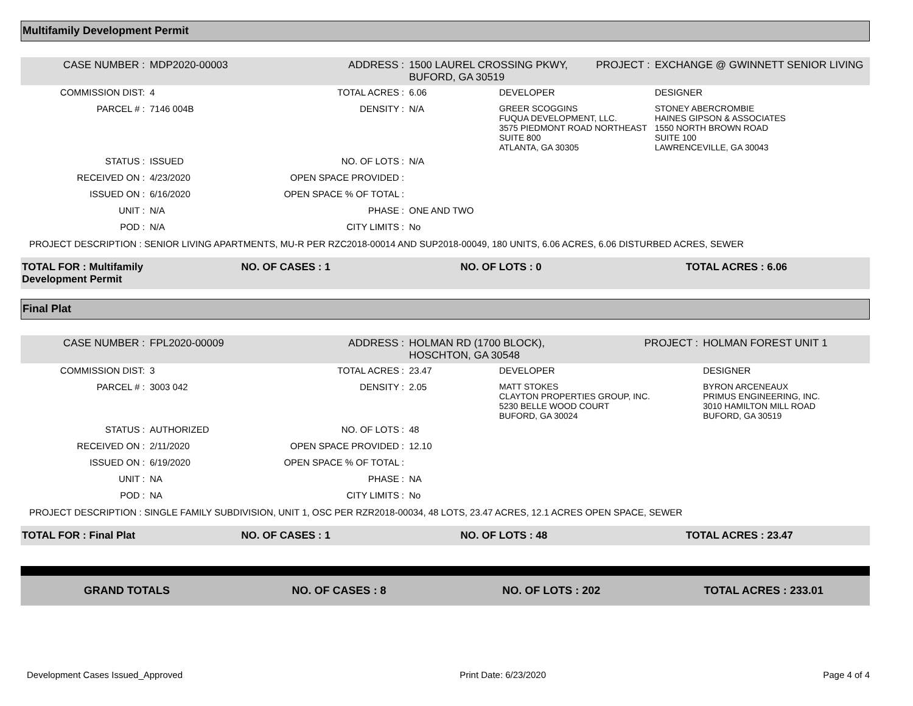Multifamily Development Permit
| CASE NUMBER : | MDP2020-00003 | ADDRESS : | 1500 LAUREL CROSSING PKWY, BUFORD, GA 30519 | | PROJECT : | EXCHANGE @ GWINNETT SENIOR LIVING |
| COMMISSION DIST: | 4 | TOTAL ACRES : | 6.06 | DEVELOPER | | DESIGNER |
| PARCEL # : | 7146 004B | DENSITY : | N/A | GREER SCOGGINS FUQUA DEVELOPMENT, LLC. 3575 PIEDMONT ROAD NORTHEAST SUITE 800 ATLANTA, GA 30305 | | STONEY ABERCROMBIE HAINES GIPSON & ASSOCIATES 1550 NORTH BROWN ROAD SUITE 100 LAWRENCEVILLE, GA 30043 |
| STATUS : | ISSUED | NO. OF LOTS : | N/A | | | |
| RECEIVED ON : | 4/23/2020 | OPEN SPACE PROVIDED : | | | | |
| ISSUED ON : | 6/16/2020 | OPEN SPACE % OF TOTAL : | | | | |
| UNIT : | N/A | PHASE : | ONE AND TWO | | | |
| POD : | N/A | CITY LIMITS : | No | | | |
| PROJECT DESCRIPTION : SENIOR LIVING APARTMENTS, MU-R PER RZC2018-00014 AND SUP2018-00049, 180 UNITS, 6.06 ACRES, 6.06 DISTURBED ACRES, SEWER | | | | | | |
TOTAL FOR : Multifamily Development Permit
NO. OF CASES : 1 NO. OF LOTS : 0 TOTAL ACRES : 6.06
Final Plat
| CASE NUMBER : | FPL2020-00009 | ADDRESS : | HOLMAN RD (1700 BLOCK), HOSCHTON, GA 30548 | | PROJECT : | HOLMAN FOREST UNIT 1 |
| COMMISSION DIST: | 3 | TOTAL ACRES : | 23.47 | DEVELOPER | | DESIGNER |
| PARCEL # : | 3003 042 | DENSITY : | 2.05 | MATT STOKES CLAYTON PROPERTIES GROUP, INC. 5230 BELLE WOOD COURT BUFORD, GA 30024 | | BYRON ARCENEAUX PRIMUS ENGINEERING, INC. 3010 HAMILTON MILL ROAD BUFORD, GA 30519 |
| STATUS : | AUTHORIZED | NO. OF LOTS : | 48 | | | |
| RECEIVED ON : | 2/11/2020 | OPEN SPACE PROVIDED : | 12.10 | | | |
| ISSUED ON : | 6/19/2020 | OPEN SPACE % OF TOTAL : | | | | |
| UNIT : | NA | PHASE : | NA | | | |
| POD : | NA | CITY LIMITS : | No | | | |
| PROJECT DESCRIPTION : SINGLE FAMILY SUBDIVISION, UNIT 1, OSC PER RZR2018-00034, 48 LOTS, 23.47 ACRES, 12.1 ACRES OPEN SPACE, SEWER | | | | | | |
TOTAL FOR : Final Plat NO. OF CASES : 1 NO. OF LOTS : 48 TOTAL ACRES : 23.47
GRAND TOTALS NO. OF CASES : 8 NO. OF LOTS : 202 TOTAL ACRES : 233.01
Development Cases Issued_Approved Print Date: 6/23/2020 Page 4 of 4